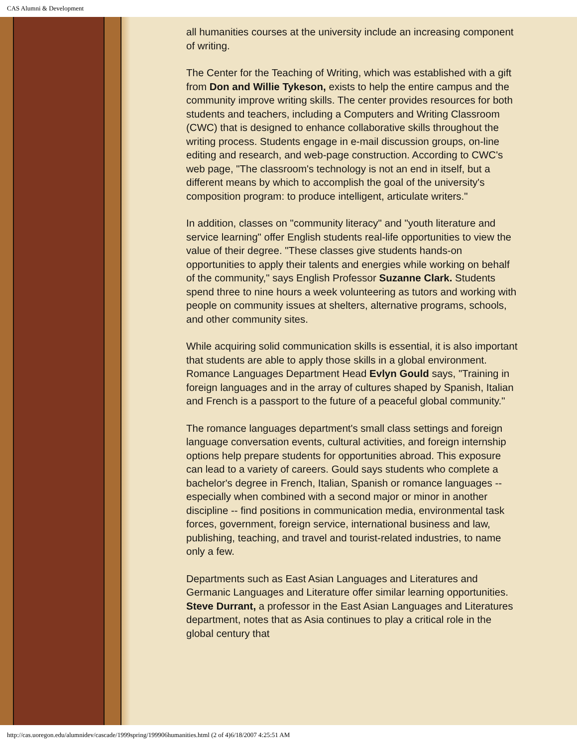CAS Alumni & Development
all humanities courses at the university include an increasing component of writing.
The Center for the Teaching of Writing, which was established with a gift from Don and Willie Tykeson, exists to help the entire campus and the community improve writing skills. The center provides resources for both students and teachers, including a Computers and Writing Classroom (CWC) that is designed to enhance collaborative skills throughout the writing process. Students engage in e-mail discussion groups, on-line editing and research, and web-page construction. According to CWC's web page, "The classroom's technology is not an end in itself, but a different means by which to accomplish the goal of the university's composition program: to produce intelligent, articulate writers."
In addition, classes on "community literacy" and "youth literature and service learning" offer English students real-life opportunities to view the value of their degree. "These classes give students hands-on opportunities to apply their talents and energies while working on behalf of the community," says English Professor Suzanne Clark. Students spend three to nine hours a week volunteering as tutors and working with people on community issues at shelters, alternative programs, schools, and other community sites.
While acquiring solid communication skills is essential, it is also important that students are able to apply those skills in a global environment. Romance Languages Department Head Evlyn Gould says, "Training in foreign languages and in the array of cultures shaped by Spanish, Italian and French is a passport to the future of a peaceful global community."
The romance languages department's small class settings and foreign language conversation events, cultural activities, and foreign internship options help prepare students for opportunities abroad. This exposure can lead to a variety of careers. Gould says students who complete a bachelor's degree in French, Italian, Spanish or romance languages -- especially when combined with a second major or minor in another discipline -- find positions in communication media, environmental task forces, government, foreign service, international business and law, publishing, teaching, and travel and tourist-related industries, to name only a few.
Departments such as East Asian Languages and Literatures and Germanic Languages and Literature offer similar learning opportunities. Steve Durrant, a professor in the East Asian Languages and Literatures department, notes that as Asia continues to play a critical role in the global century that
http://cas.uoregon.edu/alumnidev/cascade/1999spring/199906humanities.html (2 of 4)6/18/2007 4:25:51 AM